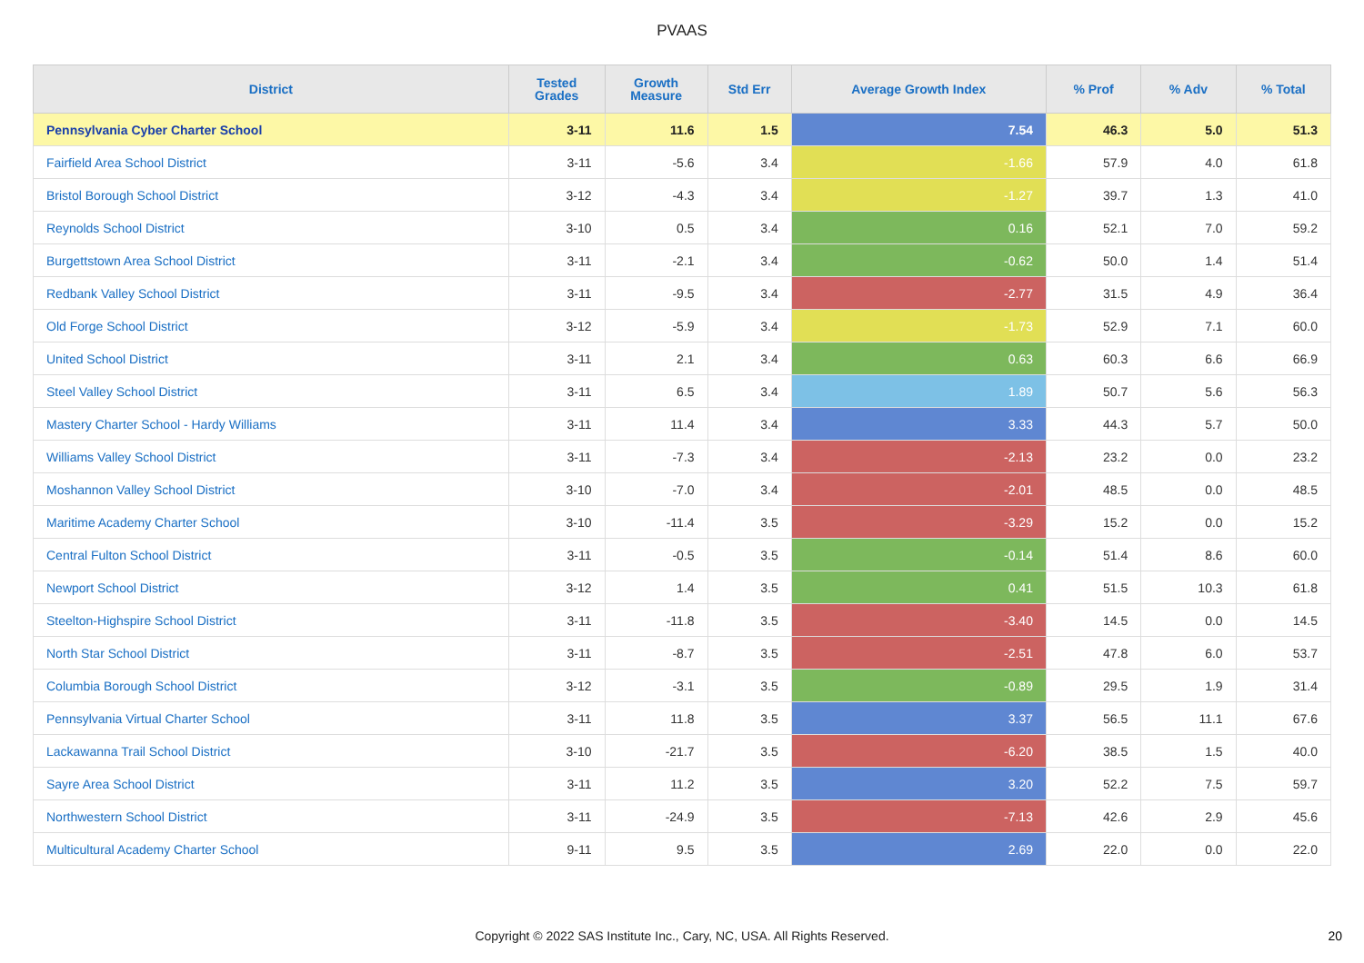PVAAS
| District | Tested Grades | Growth Measure | Std Err | Average Growth Index | % Prof | % Adv | % Total |
| --- | --- | --- | --- | --- | --- | --- | --- |
| Pennsylvania Cyber Charter School | 3-11 | 11.6 | 1.5 | 7.54 | 46.3 | 5.0 | 51.3 |
| Fairfield Area School District | 3-11 | -5.6 | 3.4 | -1.66 | 57.9 | 4.0 | 61.8 |
| Bristol Borough School District | 3-12 | -4.3 | 3.4 | -1.27 | 39.7 | 1.3 | 41.0 |
| Reynolds School District | 3-10 | 0.5 | 3.4 | 0.16 | 52.1 | 7.0 | 59.2 |
| Burgettstown Area School District | 3-11 | -2.1 | 3.4 | -0.62 | 50.0 | 1.4 | 51.4 |
| Redbank Valley School District | 3-11 | -9.5 | 3.4 | -2.77 | 31.5 | 4.9 | 36.4 |
| Old Forge School District | 3-12 | -5.9 | 3.4 | -1.73 | 52.9 | 7.1 | 60.0 |
| United School District | 3-11 | 2.1 | 3.4 | 0.63 | 60.3 | 6.6 | 66.9 |
| Steel Valley School District | 3-11 | 6.5 | 3.4 | 1.89 | 50.7 | 5.6 | 56.3 |
| Mastery Charter School - Hardy Williams | 3-11 | 11.4 | 3.4 | 3.33 | 44.3 | 5.7 | 50.0 |
| Williams Valley School District | 3-11 | -7.3 | 3.4 | -2.13 | 23.2 | 0.0 | 23.2 |
| Moshannon Valley School District | 3-10 | -7.0 | 3.4 | -2.01 | 48.5 | 0.0 | 48.5 |
| Maritime Academy Charter School | 3-10 | -11.4 | 3.5 | -3.29 | 15.2 | 0.0 | 15.2 |
| Central Fulton School District | 3-11 | -0.5 | 3.5 | -0.14 | 51.4 | 8.6 | 60.0 |
| Newport School District | 3-12 | 1.4 | 3.5 | 0.41 | 51.5 | 10.3 | 61.8 |
| Steelton-Highspire School District | 3-11 | -11.8 | 3.5 | -3.40 | 14.5 | 0.0 | 14.5 |
| North Star School District | 3-11 | -8.7 | 3.5 | -2.51 | 47.8 | 6.0 | 53.7 |
| Columbia Borough School District | 3-12 | -3.1 | 3.5 | -0.89 | 29.5 | 1.9 | 31.4 |
| Pennsylvania Virtual Charter School | 3-11 | 11.8 | 3.5 | 3.37 | 56.5 | 11.1 | 67.6 |
| Lackawanna Trail School District | 3-10 | -21.7 | 3.5 | -6.20 | 38.5 | 1.5 | 40.0 |
| Sayre Area School District | 3-11 | 11.2 | 3.5 | 3.20 | 52.2 | 7.5 | 59.7 |
| Northwestern School District | 3-11 | -24.9 | 3.5 | -7.13 | 42.6 | 2.9 | 45.6 |
| Multicultural Academy Charter School | 9-11 | 9.5 | 3.5 | 2.69 | 22.0 | 0.0 | 22.0 |
Copyright © 2022 SAS Institute Inc., Cary, NC, USA. All Rights Reserved. 20